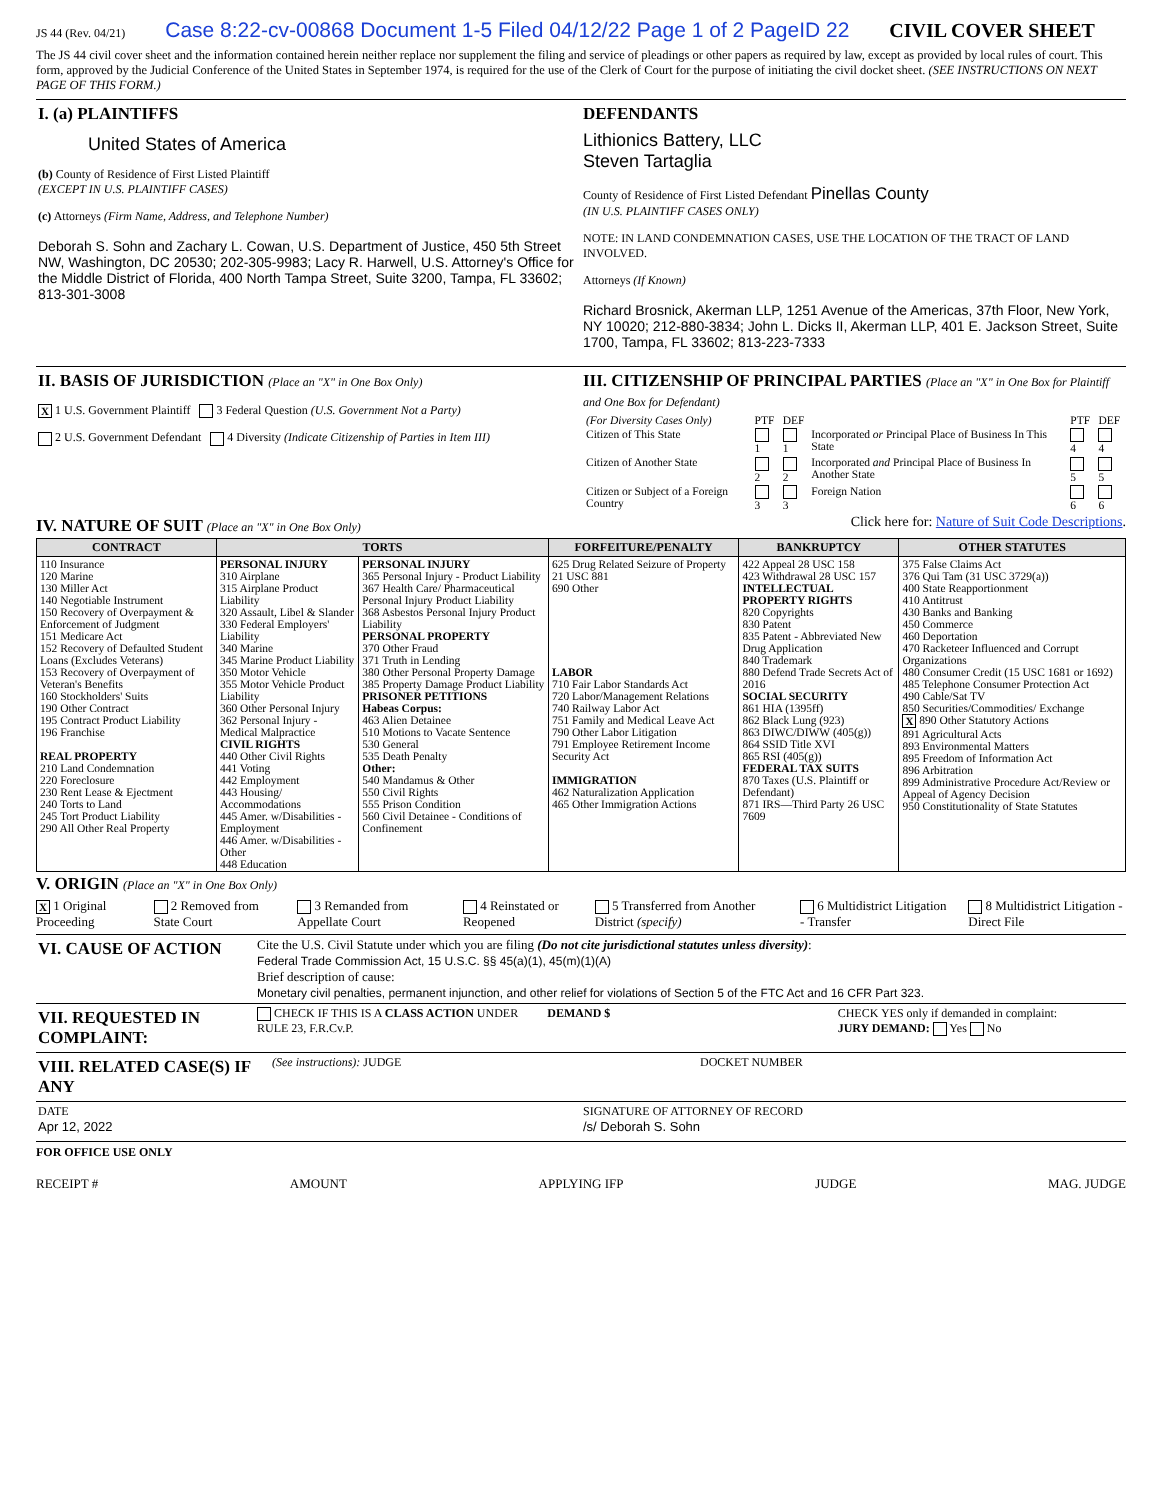JS 44 (Rev. 04/21) Case 8:22-cv-00868 Document 1-5 Filed 04/12/22 Page 1 of 2 PageID 22 CIVIL COVER SHEET
The JS 44 civil cover sheet and the information contained herein neither replace nor supplement the filing and service of pleadings or other papers as required by law, except as provided by local rules of court. This form, approved by the Judicial Conference of the United States in September 1974, is required for the use of the Clerk of Court for the purpose of initiating the civil docket sheet. (SEE INSTRUCTIONS ON NEXT PAGE OF THIS FORM.)
I. (a) PLAINTIFFS
United States of America
(b) County of Residence of First Listed Plaintiff
(EXCEPT IN U.S. PLAINTIFF CASES)
(c) Attorneys (Firm Name, Address, and Telephone Number)
Deborah S. Sohn and Zachary L. Cowan, U.S. Department of Justice, 450 5th Street NW, Washington, DC 20530; 202-305-9983; Lacy R. Harwell, U.S. Attorney's Office for the Middle District of Florida, 400 North Tampa Street, Suite 3200, Tampa, FL 33602; 813-301-3008
DEFENDANTS
Lithionics Battery, LLC
Steven Tartaglia
County of Residence of First Listed Defendant Pinellas County
(IN U.S. PLAINTIFF CASES ONLY)
NOTE: IN LAND CONDEMNATION CASES, USE THE LOCATION OF THE TRACT OF LAND INVOLVED.
Attorneys (If Known)
Richard Brosnick, Akerman LLP, 1251 Avenue of the Americas, 37th Floor, New York, NY 10020; 212-880-3834; John L. Dicks II, Akerman LLP, 401 E. Jackson Street, Suite 1700, Tampa, FL 33602; 813-223-7333
II. BASIS OF JURISDICTION (Place an "X" in One Box Only)
X 1 U.S. Government Plaintiff 3 Federal Question (U.S. Government Not a Party)
2 U.S. Government Defendant 4 Diversity (Indicate Citizenship of Parties in Item III)
III. CITIZENSHIP OF PRINCIPAL PARTIES (Place an "X" in One Box for Plaintiff and One Box for Defendant)
| (For Diversity Cases Only) | PTF | DEF | | PTF | DEF |
| Citizen of This State | 1 | 1 | Incorporated or Principal Place of Business In This State | 4 | 4 |
| Citizen of Another State | 2 | 2 | Incorporated and Principal Place of Business In Another State | 5 | 5 |
| Citizen or Subject of a Foreign Country | 3 | 3 | Foreign Nation | 6 | 6 |
IV. NATURE OF SUIT (Place an "X" in One Box Only)
Click here for: Nature of Suit Code Descriptions.
| CONTRACT | TORTS | | FORFEITURE/PENALTY | BANKRUPTCY | OTHER STATUTES |
| --- | --- | --- | --- | --- | --- |
| 110 Insurance 120 Marine 130 Miller Act 140 Negotiable Instrument 150 Recovery of Overpayment & Enforcement of Judgment 151 Medicare Act 152 Recovery of Defaulted Student Loans (Excludes Veterans) 153 Recovery of Overpayment of Veteran's Benefits 160 Stockholders' Suits 190 Other Contract 195 Contract Product Liability 196 Franchise REAL PROPERTY 210 Land Condemnation 220 Foreclosure 230 Rent Lease & Ejectment 240 Torts to Land 245 Tort Product Liability 290 All Other Real Property | PERSONAL INJURY 310 Airplane 315 Airplane Product Liability 320 Assault, Libel & Slander 330 Federal Employers' Liability 340 Marine 345 Marine Product Liability 350 Motor Vehicle 355 Motor Vehicle Product Liability 360 Other Personal Injury 362 Personal Injury - Medical Malpractice CIVIL RIGHTS 440 Other Civil Rights 441 Voting 442 Employment 443 Housing/ Accommodations 445 Amer. w/Disabilities - Employment 446 Amer. w/Disabilities - Other 448 Education | PERSONAL INJURY 365 Personal Injury - Product Liability 367 Health Care/ Pharmaceutical Personal Injury Product Liability 368 Asbestos Personal Injury Product Liability PERSONAL PROPERTY 370 Other Fraud 371 Truth in Lending 380 Other Personal Property Damage 385 Property Damage Product Liability PRISONER PETITIONS Habeas Corpus: 463 Alien Detainee 510 Motions to Vacate Sentence 530 General 535 Death Penalty Other: 540 Mandamus & Other 550 Civil Rights 555 Prison Condition 560 Civil Detainee - Conditions of Confinement | 625 Drug Related Seizure of Property 21 USC 881 690 Other LABOR 710 Fair Labor Standards Act 720 Labor/Management Relations 740 Railway Labor Act 751 Family and Medical Leave Act 790 Other Labor Litigation 791 Employee Retirement Income Security Act IMMIGRATION 462 Naturalization Application 465 Other Immigration Actions | 422 Appeal 28 USC 158 423 Withdrawal 28 USC 157 INTELLECTUAL PROPERTY RIGHTS 820 Copyrights 830 Patent 835 Patent - Abbreviated New Drug Application 840 Trademark 880 Defend Trade Secrets Act of 2016 SOCIAL SECURITY 861 HIA (1395ff) 862 Black Lung (923) 863 DIWC/DIWW (405(g)) 864 SSID Title XVI 865 RSI (405(g)) FEDERAL TAX SUITS 870 Taxes (U.S. Plaintiff or Defendant) 871 IRS—Third Party 26 USC 7609 | 375 False Claims Act 376 Qui Tam (31 USC 3729(a)) 400 State Reapportionment 410 Antitrust 430 Banks and Banking 450 Commerce 460 Deportation 470 Racketeer Influenced and Corrupt Organizations 480 Consumer Credit (15 USC 1681 or 1692) 485 Telephone Consumer Protection Act 490 Cable/Sat TV 850 Securities/Commodities/ Exchange X 890 Other Statutory Actions 891 Agricultural Acts 893 Environmental Matters 895 Freedom of Information Act 896 Arbitration 899 Administrative Procedure Act/Review or Appeal of Agency Decision 950 Constitutionality of State Statutes |
V. ORIGIN (Place an "X" in One Box Only)
X 1 Original Proceeding 2 Removed from State Court 3 Remanded from Appellate Court 4 Reinstated or Reopened 5 Transferred from Another District (specify) 6 Multidistrict Litigation - Transfer 8 Multidistrict Litigation - Direct File
VI. CAUSE OF ACTION
Cite the U.S. Civil Statute under which you are filing (Do not cite jurisdictional statutes unless diversity):
Federal Trade Commission Act, 15 U.S.C. §§ 45(a)(1), 45(m)(1)(A)
Brief description of cause:
Monetary civil penalties, permanent injunction, and other relief for violations of Section 5 of the FTC Act and 16 CFR Part 323.
VII. REQUESTED IN COMPLAINT:
CHECK IF THIS IS A CLASS ACTION UNDER RULE 23, F.R.Cv.P.
DEMAND $ CHECK YES only if demanded in complaint:
JURY DEMAND: Yes No
VIII. RELATED CASE(S) IF ANY
(See instructions): JUDGE DOCKET NUMBER
DATE
Apr 12, 2022
SIGNATURE OF ATTORNEY OF RECORD
/s/ Deborah S. Sohn
FOR OFFICE USE ONLY
RECEIPT # AMOUNT APPLYING IFP JUDGE MAG. JUDGE